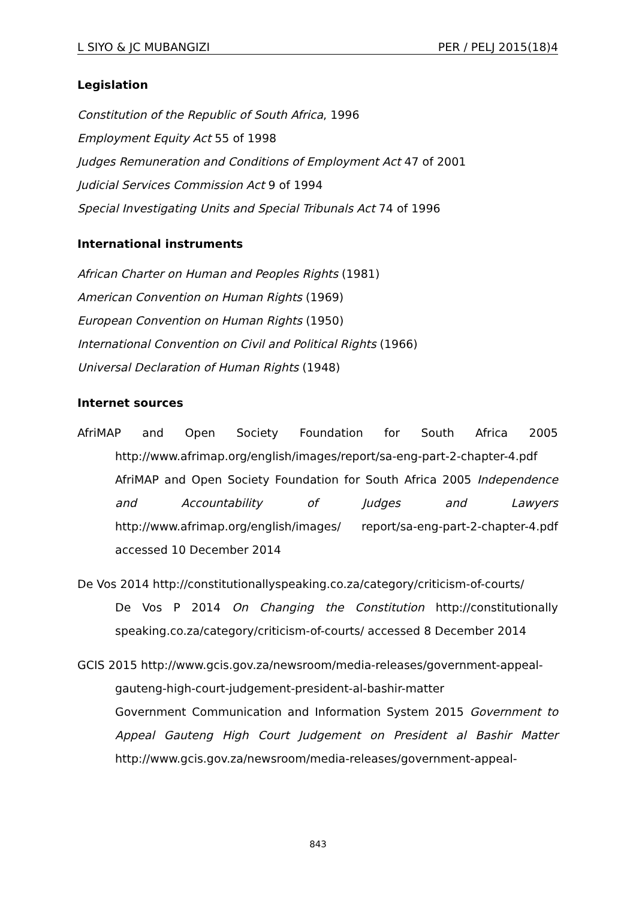L SIYO & JC MUBANGIZI PER / PELJ 2015(18)4
Legislation
Constitution of the Republic of South Africa, 1996
Employment Equity Act 55 of 1998
Judges Remuneration and Conditions of Employment Act 47 of 2001
Judicial Services Commission Act 9 of 1994
Special Investigating Units and Special Tribunals Act 74 of 1996
International instruments
African Charter on Human and Peoples Rights (1981)
American Convention on Human Rights (1969)
European Convention on Human Rights (1950)
International Convention on Civil and Political Rights (1966)
Universal Declaration of Human Rights (1948)
Internet sources
AfriMAP and Open Society Foundation for South Africa 2005
http://www.afrimap.org/english/images/report/sa-eng-part-2-chapter-4.pdf AfriMAP and Open Society Foundation for South Africa 2005 Independence and Accountability of Judges and Lawyers http://www.afrimap.org/english/images/ report/sa-eng-part-2-chapter-4.pdf accessed 10 December 2014
De Vos 2014 http://constitutionallyspeaking.co.za/category/criticism-of-courts/
De Vos P 2014 On Changing the Constitution http://constitutionally speaking.co.za/category/criticism-of-courts/ accessed 8 December 2014
GCIS 2015 http://www.gcis.gov.za/newsroom/media-releases/government-appeal-
gauteng-high-court-judgement-president-al-bashir-matter
Government Communication and Information System 2015 Government to Appeal Gauteng High Court Judgement on President al Bashir Matter http://www.gcis.gov.za/newsroom/media-releases/government-appeal-
843